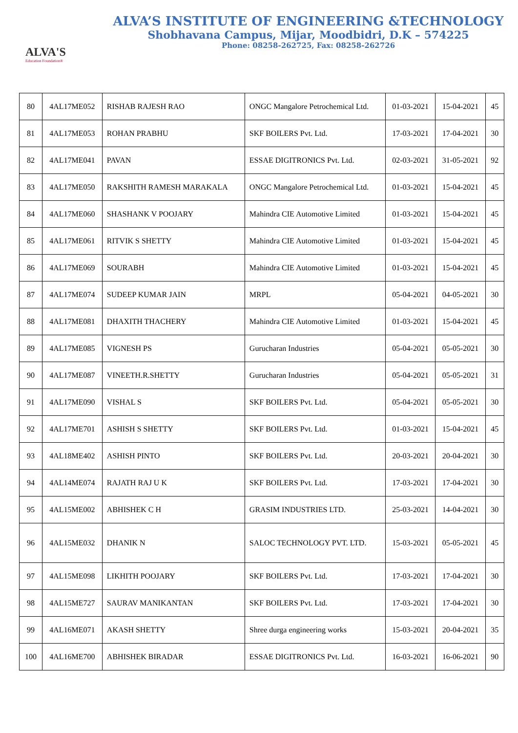ALVA'S
Education Foundation®
ALVA’S INSTITUTE OF ENGINEERING &TECHNOLOGY
Shobhavana Campus, Mijar, Moodbidri, D.K – 574225
Phone: 08258-262725, Fax: 08258-262726
| 80 | 4AL17ME052 | RISHAB RAJESH RAO | ONGC Mangalore Petrochemical Ltd. | 01-03-2021 | 15-04-2021 | 45 |
| 81 | 4AL17ME053 | ROHAN PRABHU | SKF BOILERS Pvt. Ltd. | 17-03-2021 | 17-04-2021 | 30 |
| 82 | 4AL17ME041 | PAVAN | ESSAE DIGITRONICS Pvt. Ltd. | 02-03-2021 | 31-05-2021 | 92 |
| 83 | 4AL17ME050 | RAKSHITH RAMESH MARAKALA | ONGC Mangalore Petrochemical Ltd. | 01-03-2021 | 15-04-2021 | 45 |
| 84 | 4AL17ME060 | SHASHANK V POOJARY | Mahindra CIE Automotive Limited | 01-03-2021 | 15-04-2021 | 45 |
| 85 | 4AL17ME061 | RITVIK S SHETTY | Mahindra CIE Automotive Limited | 01-03-2021 | 15-04-2021 | 45 |
| 86 | 4AL17ME069 | SOURABH | Mahindra CIE Automotive Limited | 01-03-2021 | 15-04-2021 | 45 |
| 87 | 4AL17ME074 | SUDEEP KUMAR JAIN | MRPL | 05-04-2021 | 04-05-2021 | 30 |
| 88 | 4AL17ME081 | DHAXITH THACHERY | Mahindra CIE Automotive Limited | 01-03-2021 | 15-04-2021 | 45 |
| 89 | 4AL17ME085 | VIGNESH PS | Gurucharan Industries | 05-04-2021 | 05-05-2021 | 30 |
| 90 | 4AL17ME087 | VINEETH.R.SHETTY | Gurucharan Industries | 05-04-2021 | 05-05-2021 | 31 |
| 91 | 4AL17ME090 | VISHAL S | SKF BOILERS Pvt. Ltd. | 05-04-2021 | 05-05-2021 | 30 |
| 92 | 4AL17ME701 | ASHISH S SHETTY | SKF BOILERS Pvt. Ltd. | 01-03-2021 | 15-04-2021 | 45 |
| 93 | 4AL18ME402 | ASHISH PINTO | SKF BOILERS Pvt. Ltd. | 20-03-2021 | 20-04-2021 | 30 |
| 94 | 4AL14ME074 | RAJATH RAJ U K | SKF BOILERS Pvt. Ltd. | 17-03-2021 | 17-04-2021 | 30 |
| 95 | 4AL15ME002 | ABHISHEK C H | GRASIM INDUSTRIES LTD. | 25-03-2021 | 14-04-2021 | 30 |
| 96 | 4AL15ME032 | DHANIK N | SALOC TECHNOLOGY PVT. LTD. | 15-03-2021 | 05-05-2021 | 45 |
| 97 | 4AL15ME098 | LIKHITH POOJARY | SKF BOILERS Pvt. Ltd. | 17-03-2021 | 17-04-2021 | 30 |
| 98 | 4AL15ME727 | SAURAV MANIKANTAN | SKF BOILERS Pvt. Ltd. | 17-03-2021 | 17-04-2021 | 30 |
| 99 | 4AL16ME071 | AKASH SHETTY | Shree durga engineering works | 15-03-2021 | 20-04-2021 | 35 |
| 100 | 4AL16ME700 | ABHISHEK BIRADAR | ESSAE DIGITRONICS Pvt. Ltd. | 16-03-2021 | 16-06-2021 | 90 |